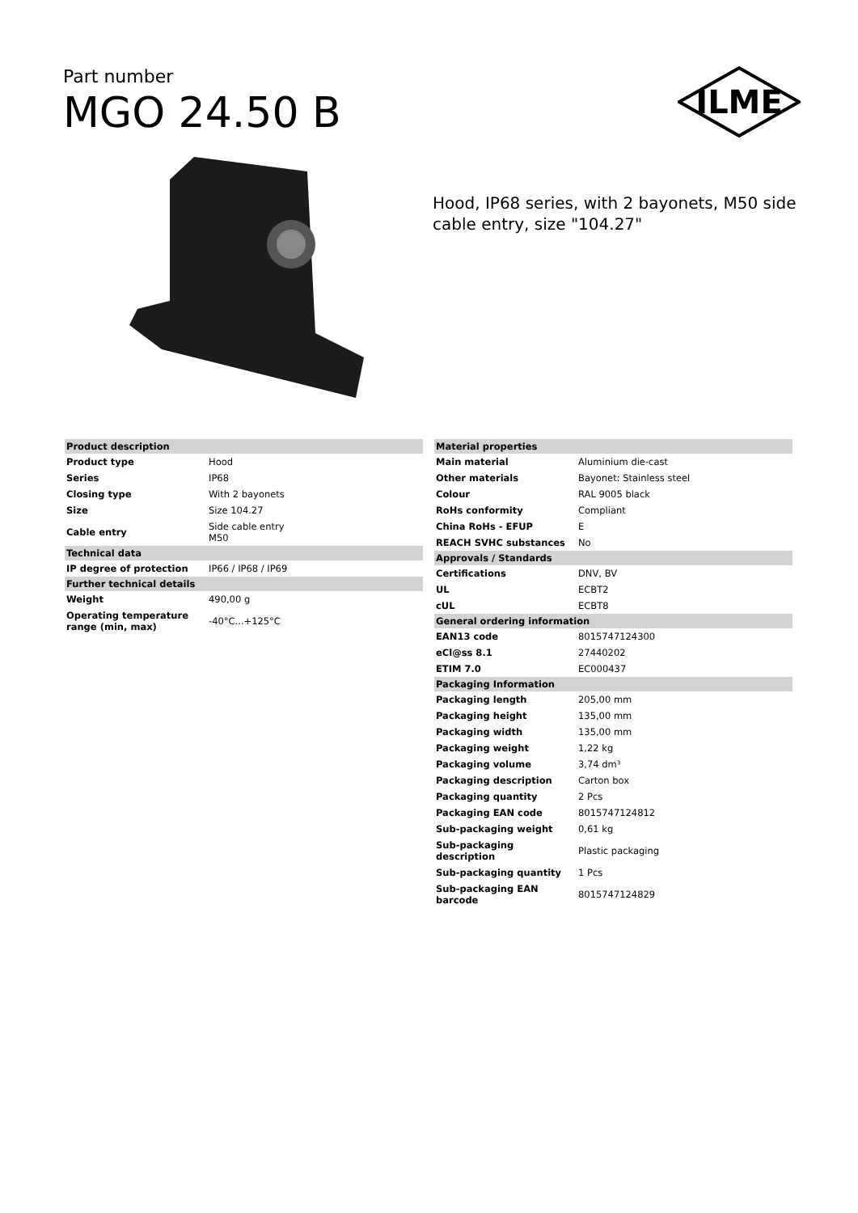Part number
MGO 24.50 B
ILME
Hood, IP68 series, with 2 bayonets, M50 side cable entry, size "104.27"
| Product description | |
| --- | --- |
| Product type | Hood |
| Series | IP68 |
| Closing type | With 2 bayonets |
| Size | Size 104.27 |
| Cable entry | Side cable entry M50 |
| Technical data | |
| IP degree of protection | IP66 / IP68 / IP69 |
| Further technical details | |
| Weight | 490,00 g |
| Operating temperature range (min, max) | -40°C...+125°C |
| Material properties | |
| --- | --- |
| Main material | Aluminium die-cast |
| Other materials | Bayonet: Stainless steel |
| Colour | RAL 9005 black |
| RoHs conformity | Compliant |
| China RoHs - EFUP | E |
| REACH SVHC substances | No |
| Approvals / Standards | |
| Certifications | DNV, BV |
| UL | ECBT2 |
| cUL | ECBT8 |
| General ordering information | |
| EAN13 code | 8015747124300 |
| eCl@ss 8.1 | 27440202 |
| ETIM 7.0 | EC000437 |
| Packaging Information | |
| Packaging length | 205,00 mm |
| Packaging height | 135,00 mm |
| Packaging width | 135,00 mm |
| Packaging weight | 1,22 kg |
| Packaging volume | 3,74 dm³ |
| Packaging description | Carton box |
| Packaging quantity | 2 Pcs |
| Packaging EAN code | 8015747124812 |
| Sub-packaging weight | 0,61 kg |
| Sub-packaging description | Plastic packaging |
| Sub-packaging quantity | 1 Pcs |
| Sub-packaging EAN barcode | 8015747124829 |